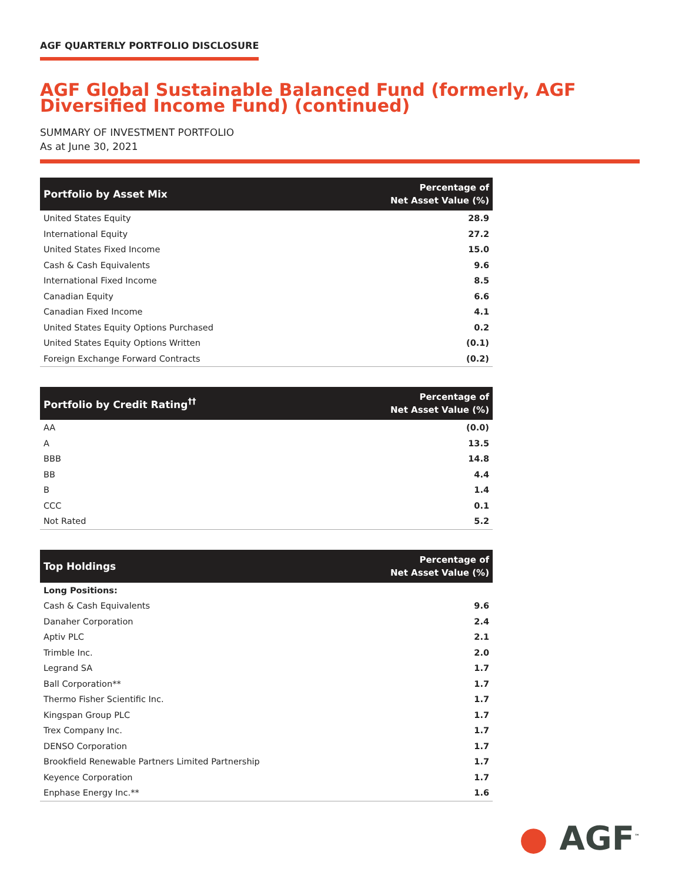AGF QUARTERLY PORTFOLIO DISCLOSURE
AGF Global Sustainable Balanced Fund (formerly, AGF Diversified Income Fund) (continued)
SUMMARY OF INVESTMENT PORTFOLIO
As at June 30, 2021
| Portfolio by Asset Mix | Percentage of Net Asset Value (%) |
| --- | --- |
| United States Equity | 28.9 |
| International Equity | 27.2 |
| United States Fixed Income | 15.0 |
| Cash & Cash Equivalents | 9.6 |
| International Fixed Income | 8.5 |
| Canadian Equity | 6.6 |
| Canadian Fixed Income | 4.1 |
| United States Equity Options Purchased | 0.2 |
| United States Equity Options Written | (0.1) |
| Foreign Exchange Forward Contracts | (0.2) |
| Portfolio by Credit Rating<sup>††</sup> | Percentage of Net Asset Value (%) |
| --- | --- |
| AA | (0.0) |
| A | 13.5 |
| BBB | 14.8 |
| BB | 4.4 |
| B | 1.4 |
| CCC | 0.1 |
| Not Rated | 5.2 |
| Top Holdings | Percentage of Net Asset Value (%) |
| --- | --- |
| Long Positions: | |
| Cash & Cash Equivalents | 9.6 |
| Danaher Corporation | 2.4 |
| Aptiv PLC | 2.1 |
| Trimble Inc. | 2.0 |
| Legrand SA | 1.7 |
| Ball Corporation** | 1.7 |
| Thermo Fisher Scientific Inc. | 1.7 |
| Kingspan Group PLC | 1.7 |
| Trex Company Inc. | 1.7 |
| DENSO Corporation | 1.7 |
| Brookfield Renewable Partners Limited Partnership | 1.7 |
| Keyence Corporation | 1.7 |
| Enphase Energy Inc.** | 1.6 |
● AGF<sup>™</sup>